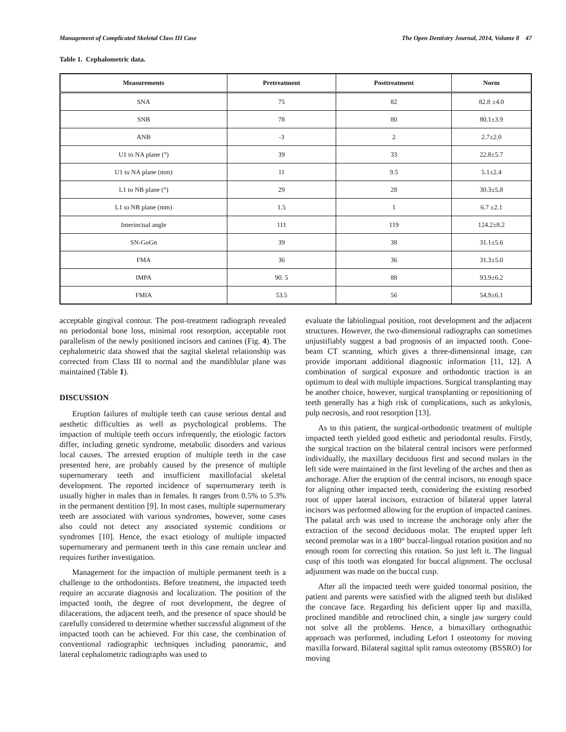Management of Complicated Skeletal Class III Case The Open Dentistry Journal, 2014, Volume 8 47
Table 1. Cephalometric data.
| Measurements | Pretreatment | Posttreatment | Norm |
| --- | --- | --- | --- |
| SNA | 75 | 82 | 82.8 ±4.0 |
| SNB | 78 | 80 | 80.1±3.9 |
| ANB | -3 | 2 | 2.7±2.0 |
| U1 to NA plane (°) | 39 | 33 | 22.8±5.7 |
| U1 to NA plane (mm) | 11 | 9.5 | 5.1±2.4 |
| L1 to NB plane (°) | 29 | 28 | 30.3±5.8 |
| L1 to NB plane (mm) | 1.5 | 1 | 6.7 ±2.1 |
| Interincisal angle | 111 | 119 | 124.2±8.2 |
| SN-GoGn | 39 | 38 | 31.1±5.6 |
| FMA | 36 | 36 | 31.3±5.0 |
| IMPA | 90. 5 | 88 | 93.9±6.2 |
| FMIA | 53.5 | 56 | 54.9±6.1 |
acceptable gingival contour. The post-treatment radiograph revealed no periodontal bone loss, minimal root resorption, acceptable root parallelism of the newly positioned incisors and canines (Fig. 4). The cephalometric data showed that the sagital skeletal relationship was corrected from Class III to normal and the mandiblular plane was maintained (Table 1).
DISCUSSION
Eruption failures of multiple teeth can cause serious dental and aesthetic difficulties as well as psychological problems. The impaction of multiple teeth occurs infrequently, the etiologic factors differ, including genetic syndrome, metabolic disorders and various local causes. The arrested eruption of multiple teeth in the case presented here, are probably caused by the presence of multiple supernumerary teeth and insufficient maxillofacial skeletal development. The reported incidence of supernumerary teeth is usually higher in males than in females. It ranges from 0.5% to 5.3% in the permanent dentition [9]. In most cases, multiple supernumerary teeth are associated with various syndromes, however, some cases also could not detect any associated systemic conditions or syndromes [10]. Hence, the exact etiology of multiple impacted supernumerary and permanent teeth in this case remain unclear and requires further investigation.
Management for the impaction of multiple permanent teeth is a challenge to the orthodontists. Before treatment, the impacted teeth require an accurate diagnosis and localization. The position of the impacted tooth, the degree of root development, the degree of dilacerations, the adjacent teeth, and the presence of space should be carefully considered to determine whether successful alignment of the impacted tooth can be achieved. For this case, the combination of conventional radiographic techniques including panoramic, and lateral cephalometric radiographs was used to
evaluate the labiolingual position, root development and the adjacent structures. However, the two-dimensional radiographs can sometimes unjustifiably suggest a bad prognosis of an impacted tooth. Cone-beam CT scanning, which gives a three-dimensional image, can provide important additional diagnostic information [11, 12]. A combination of surgical exposure and orthodontic traction is an optimum to deal with multiple impactions. Surgical transplanting may be another choice, however, surgical transplanting or repositioning of teeth generally has a high risk of complications, such as ankylosis, pulp necrosis, and root resorption [13].
As to this patient, the surgical-orthodontic treatment of multiple impacted teeth yielded good esthetic and periodontal results. Firstly, the surgical traction on the bilateral central incisors were performed individually, the maxillary deciduous first and second molars in the left side were maintained in the first leveling of the arches and then as anchorage. After the eruption of the central incisors, no enough space for aligning other impacted teeth, considering the existing resorbed root of upper lateral incisors, extraction of bilateral upper lateral incisors was performed allowing for the eruption of impacted canines. The palatal arch was used to increase the anchorage only after the extraction of the second deciduous molar. The erupted upper left second premolar was in a 180° buccal-lingual rotation position and no enough room for correcting this rotation. So just left it. The lingual cusp of this tooth was elongated for buccal alignment. The occlusal adjustment was made on the buccal cusp.
After all the impacted teeth were guided tonormal position, the patient and parents were satisfied with the aligned teeth but disliked the concave face. Regarding his deficient upper lip and maxilla, proclined mandible and retroclined chin, a single jaw surgery could not solve all the problems. Hence, a bimaxillary orthognathic approach was performed, including Lefort I osteotomy for moving maxilla forward. Bilateral sagittal split ramus osteotomy (BSSRO) for moving